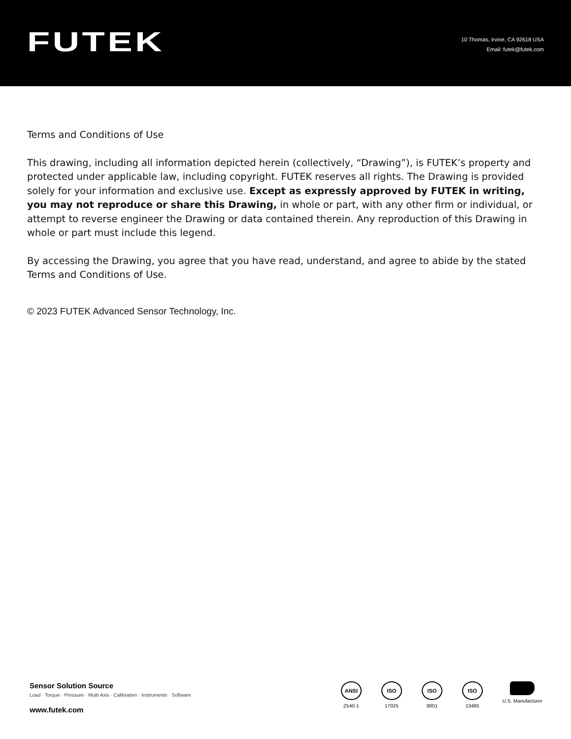FUTEK
10 Thomas, Irvine, CA 92618 USA
Email: futek@futek.com
Terms and Conditions of Use
This drawing, including all information depicted herein (collectively, “Drawing”), is FUTEK’s property and protected under applicable law, including copyright. FUTEK reserves all rights. The Drawing is provided solely for your information and exclusive use. Except as expressly approved by FUTEK in writing, you may not reproduce or share this Drawing, in whole or part, with any other firm or individual, or attempt to reverse engineer the Drawing or data contained therein. Any reproduction of this Drawing in whole or part must include this legend.
By accessing the Drawing, you agree that you have read, understand, and agree to abide by the stated Terms and Conditions of Use.
© 2023 FUTEK Advanced Sensor Technology, Inc.
Sensor Solution Source
Load · Torque · Pressure · Multi Axis · Calibration · Instruments · Software
www.futek.com
ANSI
Z540-1
ISO
17025
ISO
9001
ISO
13485
U.S. Manufacturer